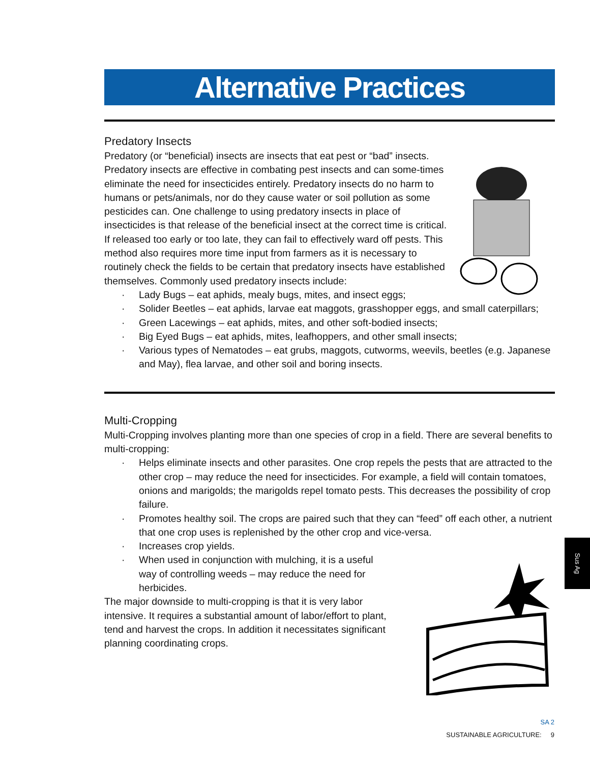Alternative Practices
Predatory Insects
Predatory (or “beneficial) insects are insects that eat pest or “bad” insects. Predatory insects are effective in combating pest insects and can some-times eliminate the need for insecticides entirely. Predatory insects do no harm to humans or pets/animals, nor do they cause water or soil pollution as some pesticides can. One challenge to using predatory insects in place of insecticides is that release of the beneficial insect at the correct time is critical. If released too early or too late, they can fail to effectively ward off pests. This method also requires more time input from farmers as it is necessary to routinely check the fields to be certain that predatory insects have established themselves. Commonly used predatory insects include:
· Lady Bugs – eat aphids, mealy bugs, mites, and insect eggs;
· Solider Beetles – eat aphids, larvae eat maggots, grasshopper eggs, and small caterpillars;
· Green Lacewings – eat aphids, mites, and other soft-bodied insects;
· Big Eyed Bugs – eat aphids, mites, leafhoppers, and other small insects;
· Various types of Nematodes – eat grubs, maggots, cutworms, weevils, beetles (e.g. Japanese and May), flea larvae, and other soil and boring insects.
Multi-Cropping
Multi-Cropping involves planting more than one species of crop in a field. There are several benefits to multi-cropping:
· Helps eliminate insects and other parasites. One crop repels the pests that are attracted to the other crop – may reduce the need for insecticides. For example, a field will contain tomatoes, onions and marigolds; the marigolds repel tomato pests. This decreases the possibility of crop failure.
· Promotes healthy soil. The crops are paired such that they can “feed” off each other, a nutrient that one crop uses is replenished by the other crop and vice-versa.
· Increases crop yields.
· When used in conjunction with mulching, it is a useful way of controlling weeds – may reduce the need for herbicides.
The major downside to multi-cropping is that it is very labor intensive. It requires a substantial amount of labor/effort to plant, tend and harvest the crops. In addition it necessitates significant planning coordinating crops.
Sus Ag
SA 2
SUSTAINABLE AGRICULTURE: 9